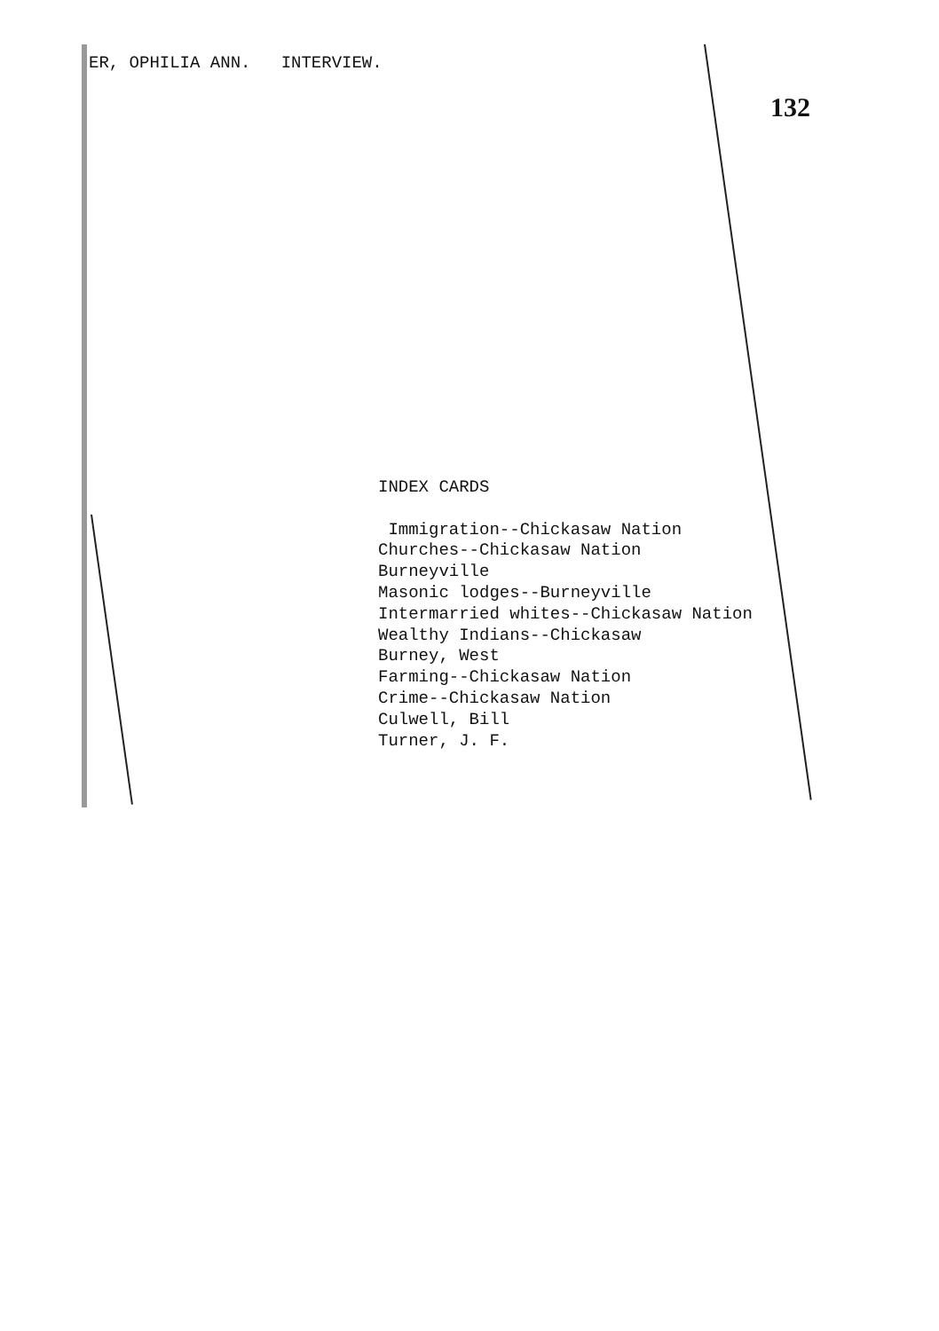ER, OPHILIA ANN. INTERVIEW.
132
INDEX CARDS
Immigration--Chickasaw Nation
Churches--Chickasaw Nation
Burneyville
Masonic lodges--Burneyville
Intermarried whites--Chickasaw Nation
Wealthy Indians--Chickasaw
Burney, West
Farming--Chickasaw Nation
Crime--Chickasaw Nation
Culwell, Bill
Turner, J. F.